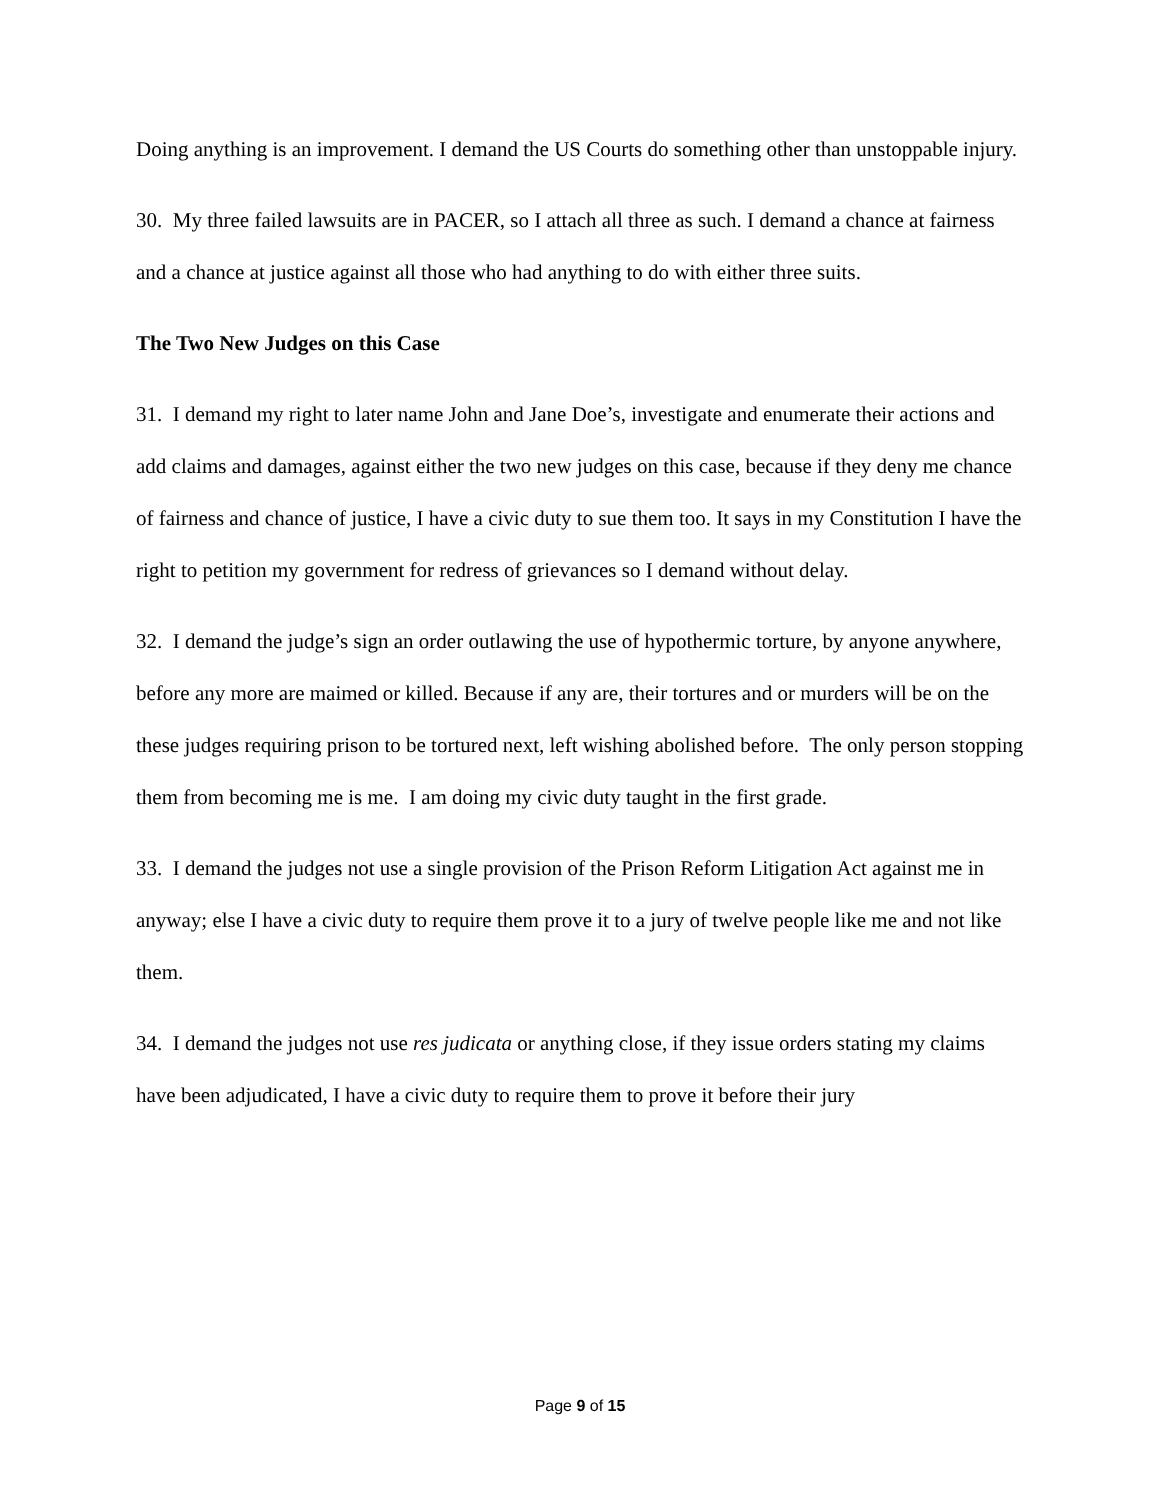Doing anything is an improvement. I demand the US Courts do something other than unstoppable injury.
30. My three failed lawsuits are in PACER, so I attach all three as such. I demand a chance at fairness and a chance at justice against all those who had anything to do with either three suits.
The Two New Judges on this Case
31. I demand my right to later name John and Jane Doe’s, investigate and enumerate their actions and add claims and damages, against either the two new judges on this case, because if they deny me chance of fairness and chance of justice, I have a civic duty to sue them too. It says in my Constitution I have the right to petition my government for redress of grievances so I demand without delay.
32. I demand the judge’s sign an order outlawing the use of hypothermic torture, by anyone anywhere, before any more are maimed or killed. Because if any are, their tortures and or murders will be on the these judges requiring prison to be tortured next, left wishing abolished before. The only person stopping them from becoming me is me. I am doing my civic duty taught in the first grade.
33. I demand the judges not use a single provision of the Prison Reform Litigation Act against me in anyway; else I have a civic duty to require them prove it to a jury of twelve people like me and not like them.
34. I demand the judges not use res judicata or anything close, if they issue orders stating my claims have been adjudicated, I have a civic duty to require them to prove it before their jury
Page 9 of 15